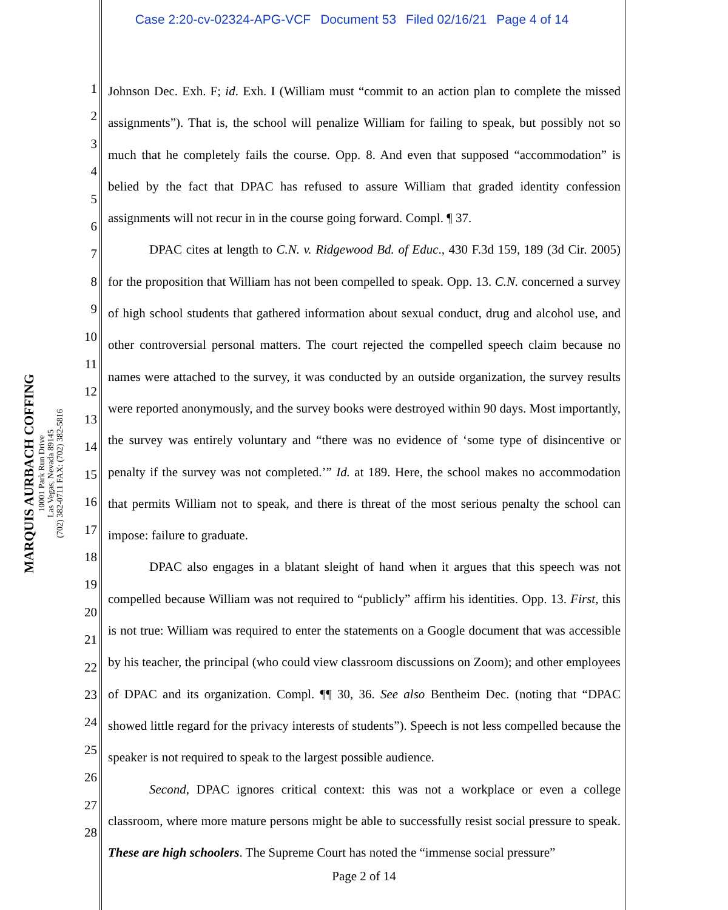Case 2:20-cv-02324-APG-VCF Document 53 Filed 02/16/21 Page 4 of 14
MARQUIS AURBACH COFFING
10001 Park Run Drive
Las Vegas, Nevada 89145
(702) 382-0711 FAX: (702) 382-5816
1
2
3
4
5
6
7
8
9
10
11
12
13
14
15
16
17
18
19
20
21
22
23
24
25
26
27
28
Johnson Dec. Exh. F; id. Exh. I (William must “commit to an action plan to complete the missed assignments”). That is, the school will penalize William for failing to speak, but possibly not so much that he completely fails the course. Opp. 8. And even that supposed “accommodation” is belied by the fact that DPAC has refused to assure William that graded identity confession assignments will not recur in in the course going forward. Compl. ¶ 37.
DPAC cites at length to C.N. v. Ridgewood Bd. of Educ., 430 F.3d 159, 189 (3d Cir. 2005) for the proposition that William has not been compelled to speak. Opp. 13. C.N. concerned a survey of high school students that gathered information about sexual conduct, drug and alcohol use, and other controversial personal matters. The court rejected the compelled speech claim because no names were attached to the survey, it was conducted by an outside organization, the survey results were reported anonymously, and the survey books were destroyed within 90 days. Most importantly, the survey was entirely voluntary and “there was no evidence of ‘some type of disincentive or penalty if the survey was not completed.’” Id. at 189. Here, the school makes no accommodation that permits William not to speak, and there is threat of the most serious penalty the school can impose: failure to graduate.
DPAC also engages in a blatant sleight of hand when it argues that this speech was not compelled because William was not required to “publicly” affirm his identities. Opp. 13. First, this is not true: William was required to enter the statements on a Google document that was accessible by his teacher, the principal (who could view classroom discussions on Zoom); and other employees of DPAC and its organization. Compl. ¶¶ 30, 36. See also Bentheim Dec. (noting that “DPAC showed little regard for the privacy interests of students”). Speech is not less compelled because the speaker is not required to speak to the largest possible audience.
Second, DPAC ignores critical context: this was not a workplace or even a college classroom, where more mature persons might be able to successfully resist social pressure to speak. These are high schoolers. The Supreme Court has noted the “immense social pressure”
Page 2 of 14